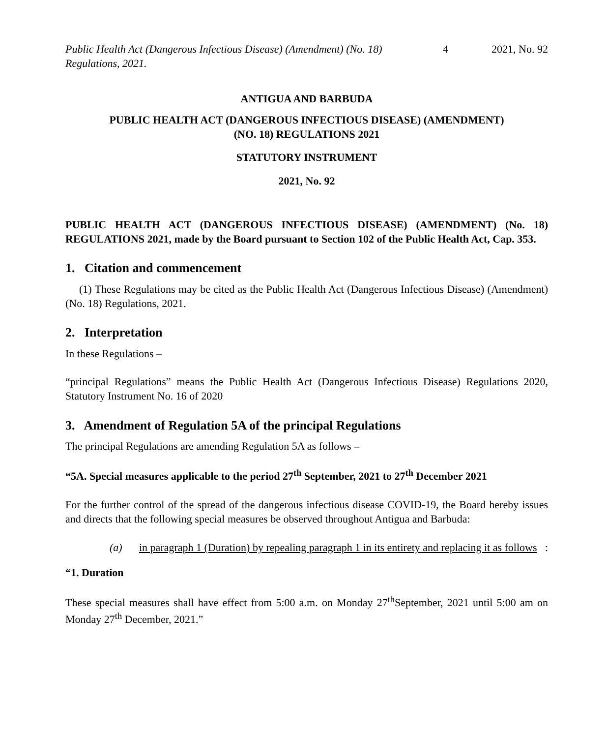Public Health Act (Dangerous Infectious Disease) (Amendment) (No. 18) Regulations, 2021.
4 2021, No. 92
ANTIGUA AND BARBUDA
PUBLIC HEALTH ACT (DANGEROUS INFECTIOUS DISEASE) (AMENDMENT)
(NO. 18) REGULATIONS 2021
STATUTORY INSTRUMENT
2021, No. 92
PUBLIC HEALTH ACT (DANGEROUS INFECTIOUS DISEASE) (AMENDMENT) (No. 18) REGULATIONS 2021, made by the Board pursuant to Section 102 of the Public Health Act, Cap. 353.
1. Citation and commencement
(1) These Regulations may be cited as the Public Health Act (Dangerous Infectious Disease) (Amendment) (No. 18) Regulations, 2021.
2. Interpretation
In these Regulations –
“principal Regulations” means the Public Health Act (Dangerous Infectious Disease) Regulations 2020, Statutory Instrument No. 16 of 2020
3. Amendment of Regulation 5A of the principal Regulations
The principal Regulations are amending Regulation 5A as follows –
“5A. Special measures applicable to the period 27<sup>th</sup> September, 2021 to 27<sup>th</sup> December 2021
For the further control of the spread of the dangerous infectious disease COVID-19, the Board hereby issues and directs that the following special measures be observed throughout Antigua and Barbuda:
(a) in paragraph 1 (Duration) by repealing paragraph 1 in its entirety and replacing it as follows:
“1. Duration
These special measures shall have effect from 5:00 a.m. on Monday 27<sup>th</sup>September, 2021 until 5:00 am on Monday 27<sup>th</sup> December, 2021.”